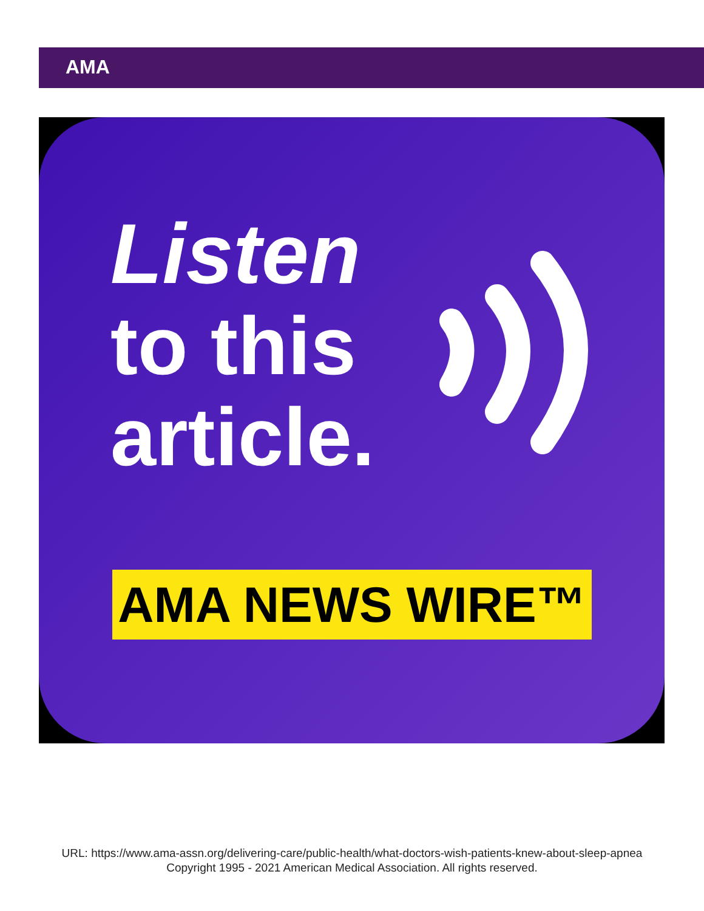AMA
Listen
to this
article.
AMA NEWS WIRE™
URL: https://www.ama-assn.org/delivering-care/public-health/what-doctors-wish-patients-knew-about-sleep-apnea
Copyright 1995 - 2021 American Medical Association. All rights reserved.